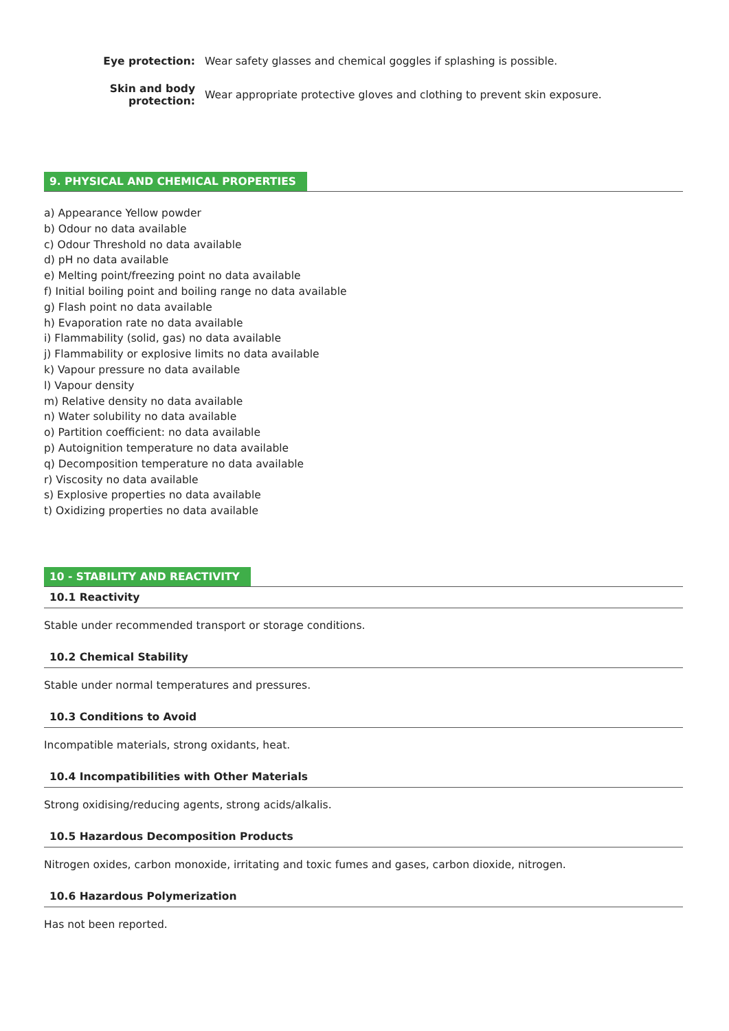Eye protection:
Wear safety glasses and chemical goggles if splashing is possible.
Skin and body
protection:
Wear appropriate protective gloves and clothing to prevent skin exposure.
9. PHYSICAL AND CHEMICAL PROPERTIES
a) Appearance Yellow powder
b) Odour no data available
c) Odour Threshold no data available
d) pH no data available
e) Melting point/freezing point no data available
f) Initial boiling point and boiling range no data available
g) Flash point no data available
h) Evaporation rate no data available
i) Flammability (solid, gas) no data available
j) Flammability or explosive limits no data available
k) Vapour pressure no data available
l) Vapour density
m) Relative density no data available
n) Water solubility no data available
o) Partition coefficient: no data available
p) Autoignition temperature no data available
q) Decomposition temperature no data available
r) Viscosity no data available
s) Explosive properties no data available
t) Oxidizing properties no data available
10 - STABILITY AND REACTIVITY
10.1 Reactivity
Stable under recommended transport or storage conditions.
10.2 Chemical Stability
Stable under normal temperatures and pressures.
10.3 Conditions to Avoid
Incompatible materials, strong oxidants, heat.
10.4 Incompatibilities with Other Materials
Strong oxidising/reducing agents, strong acids/alkalis.
10.5 Hazardous Decomposition Products
Nitrogen oxides, carbon monoxide, irritating and toxic fumes and gases, carbon dioxide, nitrogen.
10.6 Hazardous Polymerization
Has not been reported.